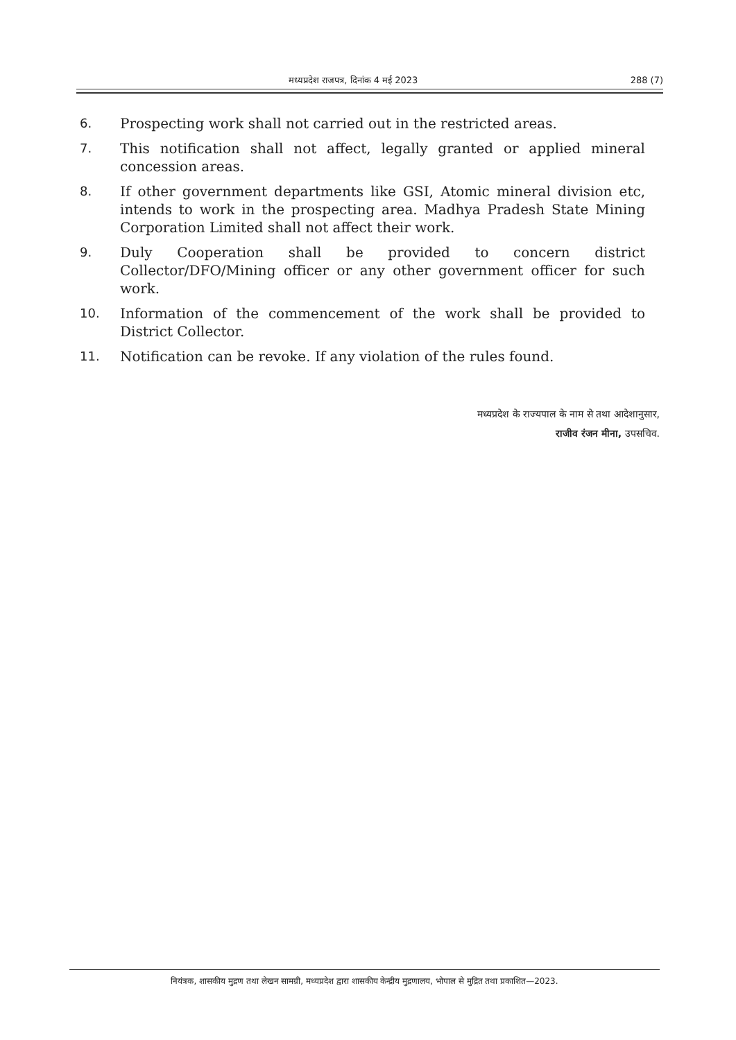मध्यप्रदेश राजपत्र, दिनांक 4 मई 2023 288 (7)
6. Prospecting work shall not carried out in the restricted areas.
7. This notification shall not affect, legally granted or applied mineral concession areas.
8. If other government departments like GSI, Atomic mineral division etc, intends to work in the prospecting area. Madhya Pradesh State Mining Corporation Limited shall not affect their work.
9. Duly Cooperation shall be provided to concern district Collector/DFO/Mining officer or any other government officer for such work.
10. Information of the commencement of the work shall be provided to District Collector.
11. Notification can be revoke. If any violation of the rules found.
मध्यप्रदेश के राज्यपाल के नाम से तथा आदेशानुसार,
राजीव रंजन मीना, उपसचिव.
नियंत्रक, शासकीय मुद्रण तथा लेखन सामग्री, मध्यप्रदेश द्वारा शासकीय केन्द्रीय मुद्रणालय, भोपाल से मुद्रित तथा प्रकाशित—2023.